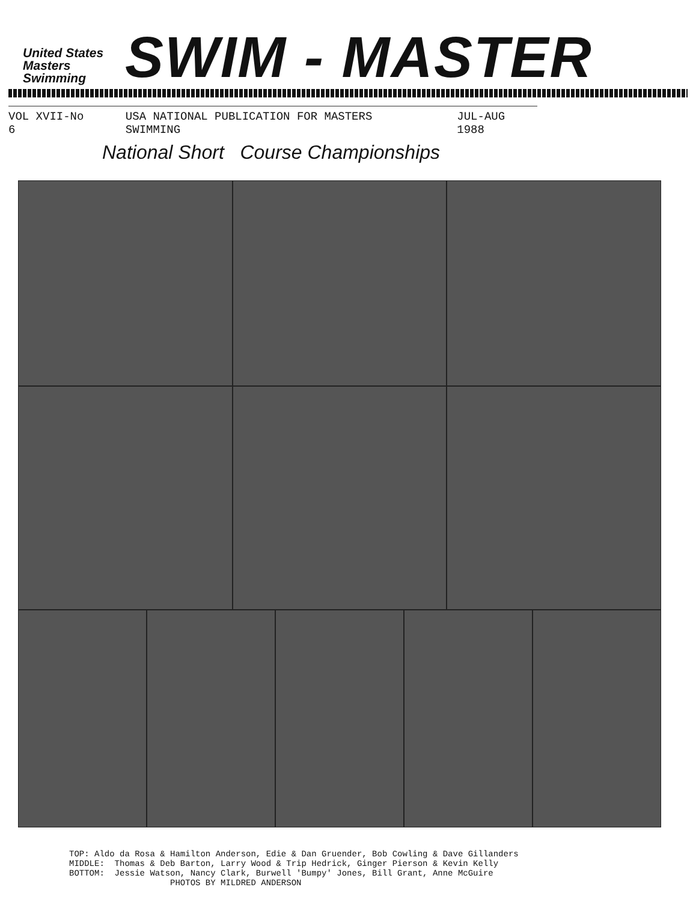United States
Masters
Swimming
SWIM - MASTER
VOL XVII-No 6 USA NATIONAL PUBLICATION FOR MASTERS SWIMMING JUL-AUG 1988
National Short Course Championships
TOP: Aldo da Rosa & Hamilton Anderson, Edie & Dan Gruender, Bob Cowling & Dave Gillanders MIDDLE: Thomas & Deb Barton, Larry Wood & Trip Hedrick, Ginger Pierson & Kevin Kelly BOTTOM: Jessie Watson, Nancy Clark, Burwell 'Bumpy' Jones, Bill Grant, Anne McGuire PHOTOS BY MILDRED ANDERSON